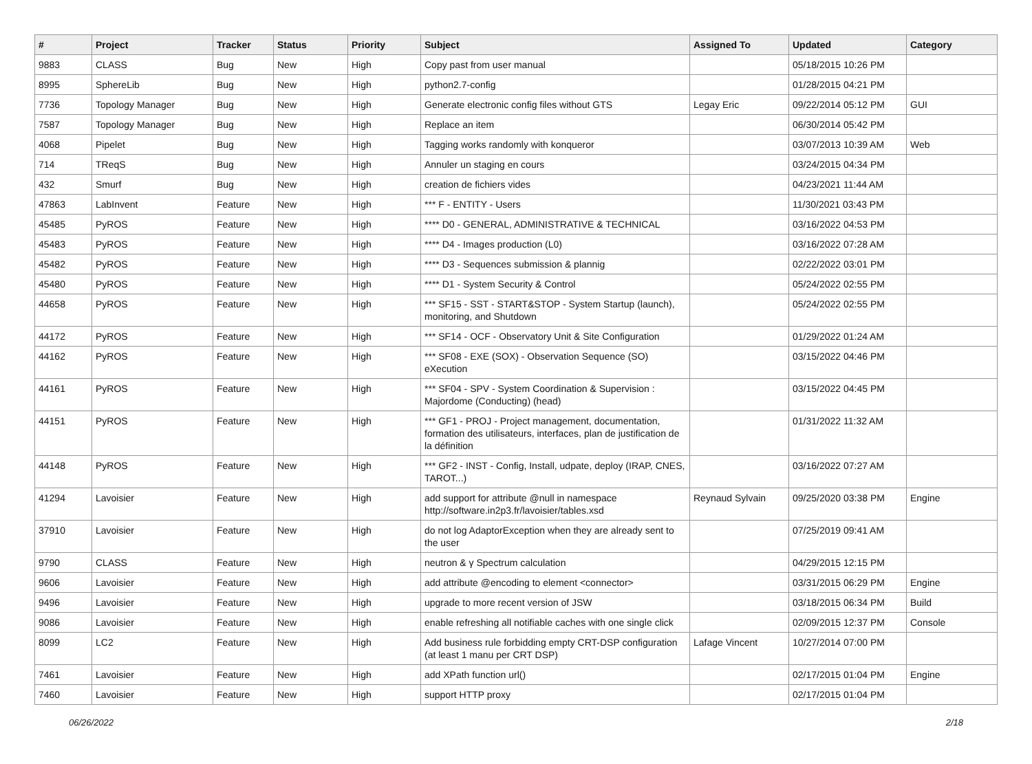| # | Project | Tracker | Status | Priority | Subject | Assigned To | Updated | Category |
| --- | --- | --- | --- | --- | --- | --- | --- | --- |
| 9883 | CLASS | Bug | New | High | Copy past from user manual | | 05/18/2015 10:26 PM | |
| 8995 | SphereLib | Bug | New | High | python2.7-config | | 01/28/2015 04:21 PM | |
| 7736 | Topology Manager | Bug | New | High | Generate electronic config files without GTS | Legay Eric | 09/22/2014 05:12 PM | GUI |
| 7587 | Topology Manager | Bug | New | High | Replace an item | | 06/30/2014 05:42 PM | |
| 4068 | Pipelet | Bug | New | High | Tagging works randomly with konqueror | | 03/07/2013 10:39 AM | Web |
| 714 | TReqS | Bug | New | High | Annuler un staging en cours | | 03/24/2015 04:34 PM | |
| 432 | Smurf | Bug | New | High | creation de fichiers vides | | 04/23/2021 11:44 AM | |
| 47863 | LabInvent | Feature | New | High | *** F - ENTITY - Users | | 11/30/2021 03:43 PM | |
| 45485 | PyROS | Feature | New | High | **** D0 - GENERAL, ADMINISTRATIVE & TECHNICAL | | 03/16/2022 04:53 PM | |
| 45483 | PyROS | Feature | New | High | **** D4 - Images production (L0) | | 03/16/2022 07:28 AM | |
| 45482 | PyROS | Feature | New | High | **** D3 - Sequences submission & plannig | | 02/22/2022 03:01 PM | |
| 45480 | PyROS | Feature | New | High | **** D1 - System Security & Control | | 05/24/2022 02:55 PM | |
| 44658 | PyROS | Feature | New | High | *** SF15 - SST - START&STOP - System Startup (launch), monitoring, and Shutdown | | 05/24/2022 02:55 PM | |
| 44172 | PyROS | Feature | New | High | *** SF14 - OCF - Observatory Unit & Site Configuration | | 01/29/2022 01:24 AM | |
| 44162 | PyROS | Feature | New | High | *** SF08 - EXE (SOX) - Observation Sequence (SO) eXecution | | 03/15/2022 04:46 PM | |
| 44161 | PyROS | Feature | New | High | *** SF04 - SPV - System Coordination & Supervision : Majordome (Conducting) (head) | | 03/15/2022 04:45 PM | |
| 44151 | PyROS | Feature | New | High | *** GF1 - PROJ - Project management, documentation, formation des utilisateurs, interfaces, plan de justification de la définition | | 01/31/2022 11:32 AM | |
| 44148 | PyROS | Feature | New | High | *** GF2 - INST - Config, Install, udpate, deploy (IRAP, CNES, TAROT...) | | 03/16/2022 07:27 AM | |
| 41294 | Lavoisier | Feature | New | High | add support for attribute @null in namespace http://software.in2p3.fr/lavoisier/tables.xsd | Reynaud Sylvain | 09/25/2020 03:38 PM | Engine |
| 37910 | Lavoisier | Feature | New | High | do not log AdaptorException when they are already sent to the user | | 07/25/2019 09:41 AM | |
| 9790 | CLASS | Feature | New | High | neutron & γ Spectrum calculation | | 04/29/2015 12:15 PM | |
| 9606 | Lavoisier | Feature | New | High | add attribute @encoding to element <connector> | | 03/31/2015 06:29 PM | Engine |
| 9496 | Lavoisier | Feature | New | High | upgrade to more recent version of JSW | | 03/18/2015 06:34 PM | Build |
| 9086 | Lavoisier | Feature | New | High | enable refreshing all notifiable caches with one single click | | 02/09/2015 12:37 PM | Console |
| 8099 | LC2 | Feature | New | High | Add business rule forbidding empty CRT-DSP configuration (at least 1 manu per CRT DSP) | Lafage Vincent | 10/27/2014 07:00 PM | |
| 7461 | Lavoisier | Feature | New | High | add XPath function url() | | 02/17/2015 01:04 PM | Engine |
| 7460 | Lavoisier | Feature | New | High | support HTTP proxy | | 02/17/2015 01:04 PM | |
06/26/2022 2/18